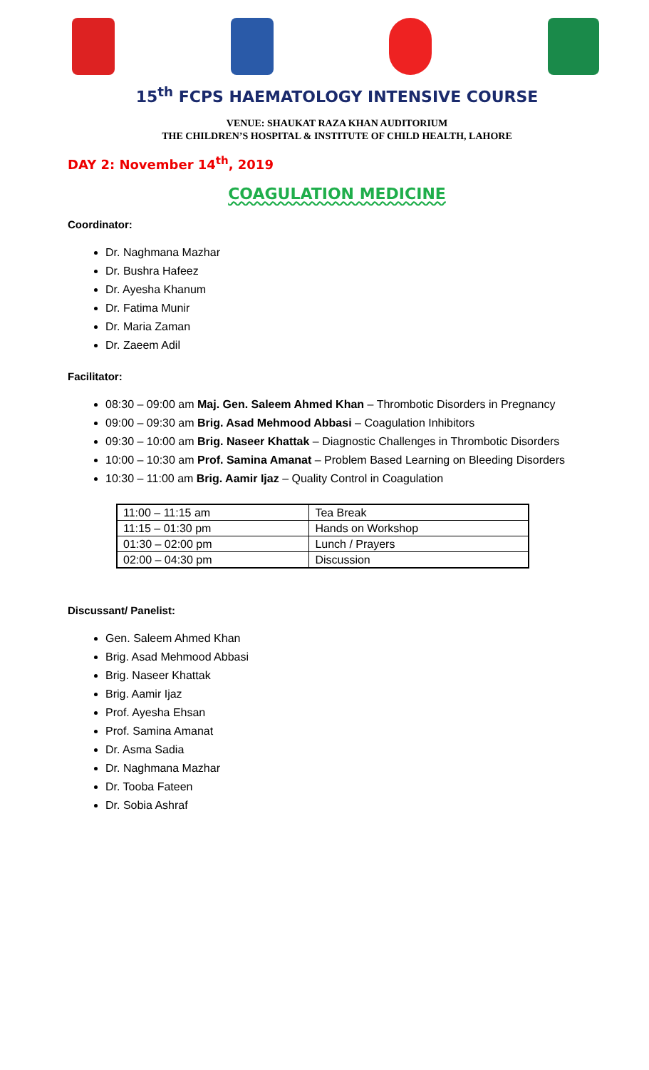15<sup>th</sup> FCPS HAEMATOLOGY INTENSIVE COURSE
VENUE: SHAUKAT RAZA KHAN AUDITORIUM
THE CHILDREN’S HOSPITAL & INSTITUTE OF CHILD HEALTH, LAHORE
DAY 2: November 14<sup>th</sup>, 2019
COAGULATION MEDICINE
Coordinator:
Dr. Naghmana Mazhar
Dr. Bushra Hafeez
Dr. Ayesha Khanum
Dr. Fatima Munir
Dr. Maria Zaman
Dr. Zaeem Adil
Facilitator:
08:30 – 09:00 am Maj. Gen. Saleem Ahmed Khan – Thrombotic Disorders in Pregnancy
09:00 – 09:30 am Brig. Asad Mehmood Abbasi – Coagulation Inhibitors
09:30 – 10:00 am Brig. Naseer Khattak – Diagnostic Challenges in Thrombotic Disorders
10:00 – 10:30 am Prof. Samina Amanat – Problem Based Learning on Bleeding Disorders
10:30 – 11:00 am Brig. Aamir Ijaz – Quality Control in Coagulation
| 11:00 – 11:15 am | Tea Break |
| 11:15 – 01:30 pm | Hands on Workshop |
| 01:30 – 02:00 pm | Lunch / Prayers |
| 02:00 – 04:30 pm | Discussion |
Discussant/ Panelist:
Gen. Saleem Ahmed Khan
Brig. Asad Mehmood Abbasi
Brig. Naseer Khattak
Brig. Aamir Ijaz
Prof. Ayesha Ehsan
Prof. Samina Amanat
Dr. Asma Sadia
Dr. Naghmana Mazhar
Dr. Tooba Fateen
Dr. Sobia Ashraf